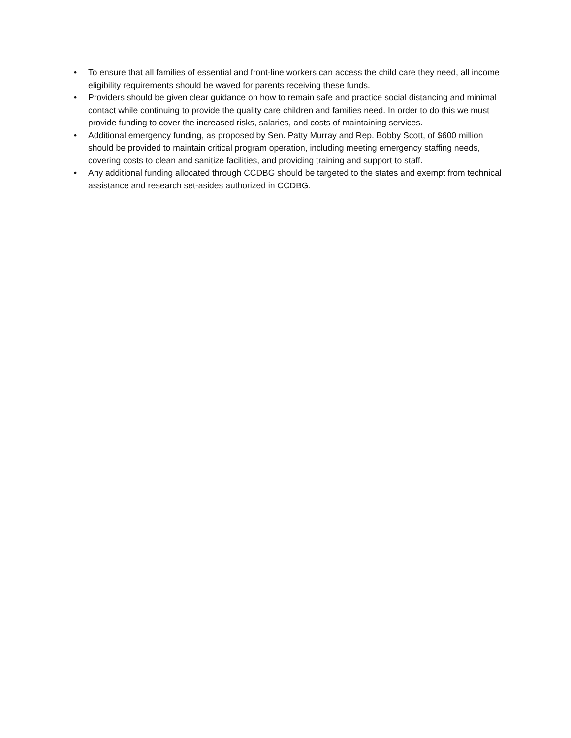• To ensure that all families of essential and front-line workers can access the child care they need, all income eligibility requirements should be waved for parents receiving these funds.
• Providers should be given clear guidance on how to remain safe and practice social distancing and minimal contact while continuing to provide the quality care children and families need. In order to do this we must provide funding to cover the increased risks, salaries, and costs of maintaining services.
• Additional emergency funding, as proposed by Sen. Patty Murray and Rep. Bobby Scott, of $600 million should be provided to maintain critical program operation, including meeting emergency staffing needs, covering costs to clean and sanitize facilities, and providing training and support to staff.
• Any additional funding allocated through CCDBG should be targeted to the states and exempt from technical assistance and research set-asides authorized in CCDBG.